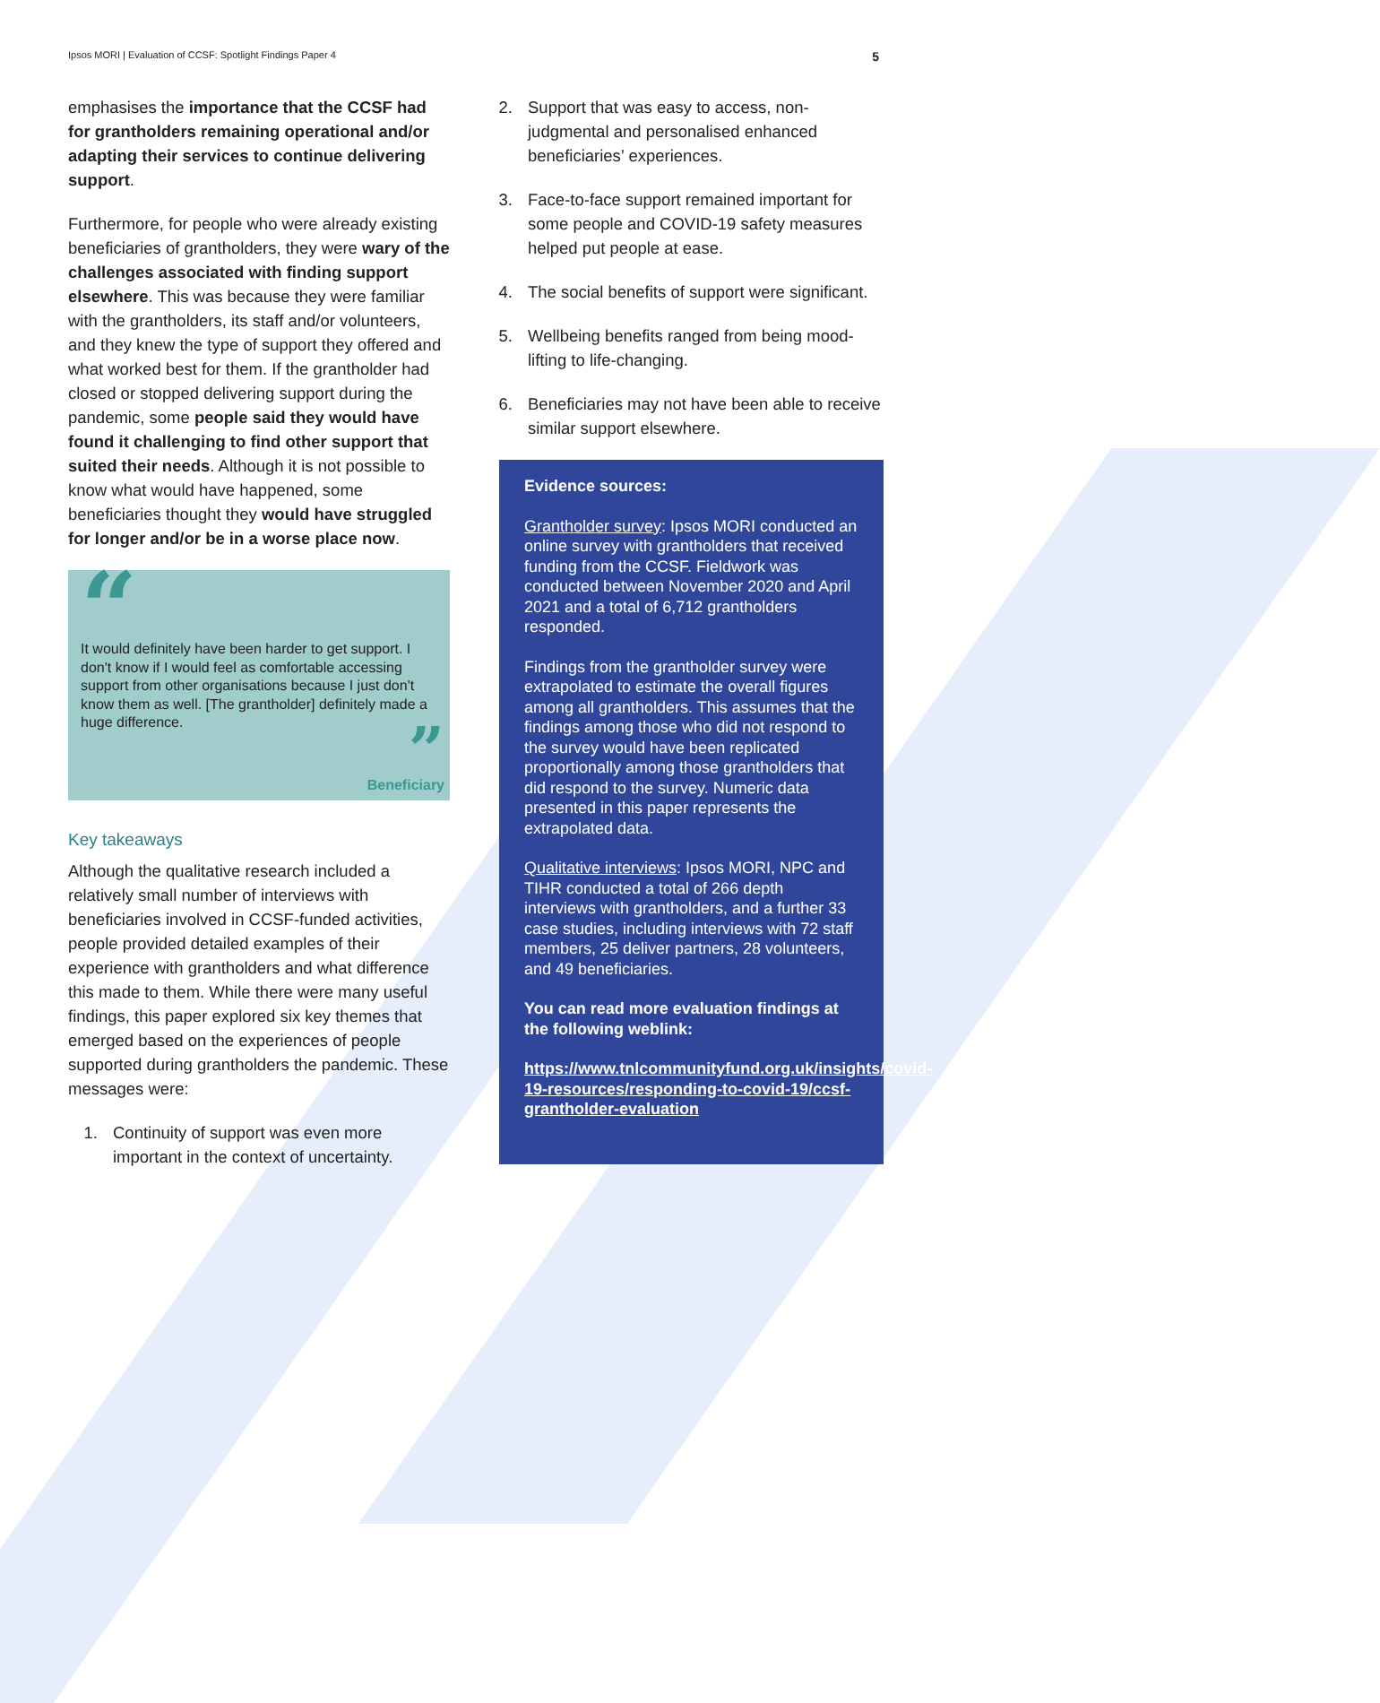Ipsos MORI | Evaluation of CCSF: Spotlight Findings Paper 4 5
emphasises the importance that the CCSF had for grantholders remaining operational and/or adapting their services to continue delivering support.
Furthermore, for people who were already existing beneficiaries of grantholders, they were wary of the challenges associated with finding support elsewhere. This was because they were familiar with the grantholders, its staff and/or volunteers, and they knew the type of support they offered and what worked best for them. If the grantholder had closed or stopped delivering support during the pandemic, some people said they would have found it challenging to find other support that suited their needs. Although it is not possible to know what would have happened, some beneficiaries thought they would have struggled for longer and/or be in a worse place now.
“
It would definitely have been harder to get support. I don't know if I would feel as comfortable accessing support from other organisations because I just don't know them as well. [The grantholder] definitely made a huge difference.
”
Beneficiary
Key takeaways
Although the qualitative research included a relatively small number of interviews with beneficiaries involved in CCSF-funded activities, people provided detailed examples of their experience with grantholders and what difference this made to them. While there were many useful findings, this paper explored six key themes that emerged based on the experiences of people supported during grantholders the pandemic. These messages were:
1. Continuity of support was even more important in the context of uncertainty.
2. Support that was easy to access, non-judgmental and personalised enhanced beneficiaries’ experiences.
3. Face-to-face support remained important for some people and COVID-19 safety measures helped put people at ease.
4. The social benefits of support were significant.
5. Wellbeing benefits ranged from being mood-lifting to life-changing.
6. Beneficiaries may not have been able to receive similar support elsewhere.
Evidence sources:
Grantholder survey: Ipsos MORI conducted an online survey with grantholders that received funding from the CCSF. Fieldwork was conducted between November 2020 and April 2021 and a total of 6,712 grantholders responded.
Findings from the grantholder survey were extrapolated to estimate the overall figures among all grantholders. This assumes that the findings among those who did not respond to the survey would have been replicated proportionally among those grantholders that did respond to the survey. Numeric data presented in this paper represents the extrapolated data.
Qualitative interviews: Ipsos MORI, NPC and TIHR conducted a total of 266 depth interviews with grantholders, and a further 33 case studies, including interviews with 72 staff members, 25 deliver partners, 28 volunteers, and 49 beneficiaries.
You can read more evaluation findings at the following weblink:
https://www.tnlcommunityfund.org.uk/insights/covid-19-resources/responding-to-covid-19/ccsf-grantholder-evaluation